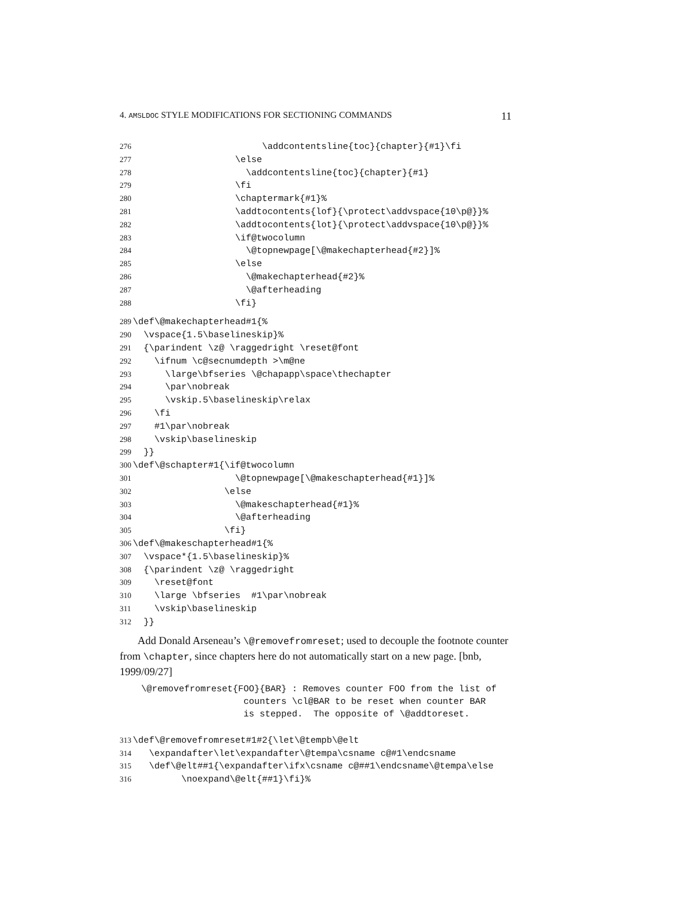4. AMSLDOC STYLE MODIFICATIONS FOR SECTIONING COMMANDS 11
276                        \addcontentsline{toc}{chapter}{#1}\fi
277                   \else
278                     \addcontentsline{toc}{chapter}{#1}
279                   \fi
280                   \chaptermark{#1}%
281                   \addtocontents{lof}{\protect\addvspace{10\p@}}%
282                   \addtocontents{lot}{\protect\addvspace{10\p@}}%
283                   \if@twocolumn
284                     \@topnewpage[\@makechapterhead{#2}]%
285                   \else
286                     \@makechapterhead{#2}%
287                     \@afterheading
288                   \fi}
289\def\@makechapterhead#1{%
290  \vspace{1.5\baselineskip}%
291  {\parindent \z@ \raggedright \reset@font
292    \ifnum \c@secnumdepth >\m@ne
293      \large\bfseries \@chapapp\space\thechapter
294      \par\nobreak
295      \vskip.5\baselineskip\relax
296    \fi
297    #1\par\nobreak
298    \vskip\baselineskip
299  }}
300\def\@schapter#1{\if@twocolumn
301                   \@topnewpage[\@makeschapterhead{#1}]%
302                 \else
303                   \@makeschapterhead{#1}%
304                   \@afterheading
305                 \fi}
306\def\@makeschapterhead#1{%
307  \vspace*{1.5\baselineskip}%
308  {\parindent \z@ \raggedright
309    \reset@font
310    \large \bfseries  #1\par\nobreak
311    \vskip\baselineskip
312  }}
Add Donald Arseneau’s \@removefromreset; used to decouple the footnote counter from \chapter, since chapters here do not automatically start on a new page. [bnb, 1999/09/27]
    \@removefromreset{FOO}{BAR} : Removes counter FOO from the list of
                       counters \cl@BAR to be reset when counter BAR
                       is stepped.  The opposite of \@addtoreset.
313\def\@removefromreset#1#2{\let\@tempb\@elt
314   \expandafter\let\expandafter\@tempa\csname c@#1\endcsname
315   \def\@elt##1{\expandafter\ifx\csname c@##1\endcsname\@tempa\else
316         \noexpand\@elt{##1}\fi}%